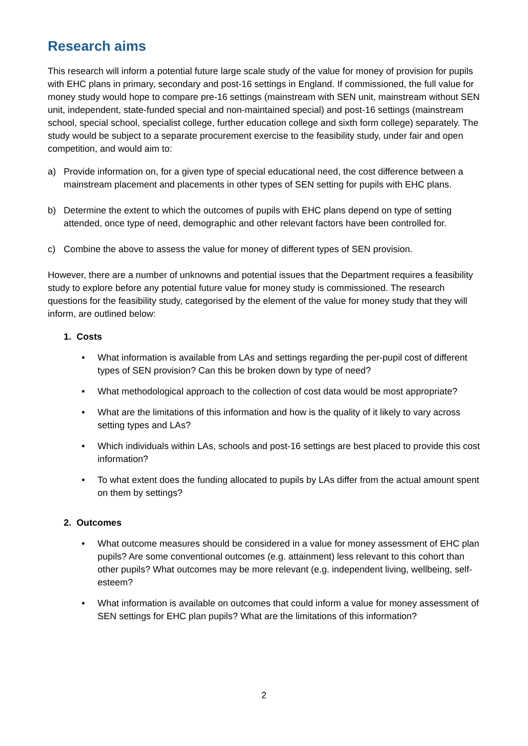Research aims
This research will inform a potential future large scale study of the value for money of provision for pupils with EHC plans in primary, secondary and post-16 settings in England. If commissioned, the full value for money study would hope to compare pre-16 settings (mainstream with SEN unit, mainstream without SEN unit, independent, state-funded special and non-maintained special) and post-16 settings (mainstream school, special school, specialist college, further education college and sixth form college) separately. The study would be subject to a separate procurement exercise to the feasibility study, under fair and open competition, and would aim to:
a) Provide information on, for a given type of special educational need, the cost difference between a mainstream placement and placements in other types of SEN setting for pupils with EHC plans.
b) Determine the extent to which the outcomes of pupils with EHC plans depend on type of setting attended, once type of need, demographic and other relevant factors have been controlled for.
c) Combine the above to assess the value for money of different types of SEN provision.
However, there are a number of unknowns and potential issues that the Department requires a feasibility study to explore before any potential future value for money study is commissioned. The research questions for the feasibility study, categorised by the element of the value for money study that they will inform, are outlined below:
1. Costs
• What information is available from LAs and settings regarding the per-pupil cost of different types of SEN provision? Can this be broken down by type of need?
• What methodological approach to the collection of cost data would be most appropriate?
• What are the limitations of this information and how is the quality of it likely to vary across setting types and LAs?
• Which individuals within LAs, schools and post-16 settings are best placed to provide this cost information?
• To what extent does the funding allocated to pupils by LAs differ from the actual amount spent on them by settings?
2. Outcomes
• What outcome measures should be considered in a value for money assessment of EHC plan pupils? Are some conventional outcomes (e.g. attainment) less relevant to this cohort than other pupils? What outcomes may be more relevant (e.g. independent living, wellbeing, self-esteem?
• What information is available on outcomes that could inform a value for money assessment of SEN settings for EHC plan pupils? What are the limitations of this information?
2